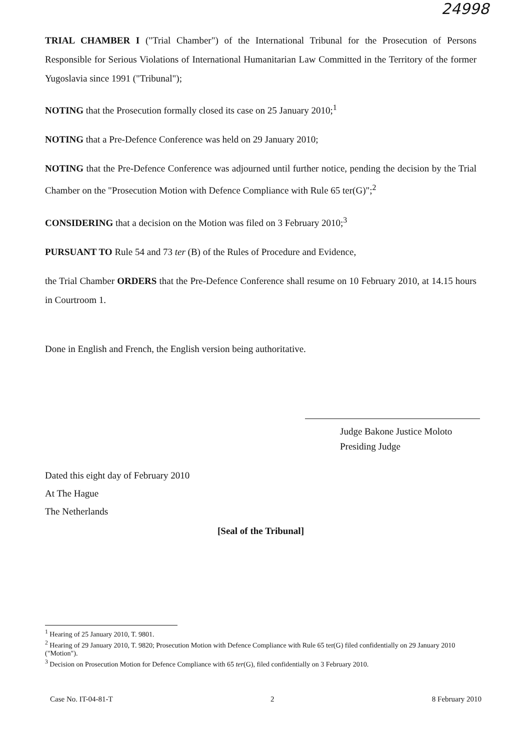24998
TRIAL CHAMBER I ("Trial Chamber") of the International Tribunal for the Prosecution of Persons Responsible for Serious Violations of International Humanitarian Law Committed in the Territory of the former Yugoslavia since 1991 ("Tribunal");
NOTING that the Prosecution formally closed its case on 25 January 2010;<sup>1</sup>
NOTING that a Pre-Defence Conference was held on 29 January 2010;
NOTING that the Pre-Defence Conference was adjourned until further notice, pending the decision by the Trial Chamber on the "Prosecution Motion with Defence Compliance with Rule 65 ter(G)";<sup>2</sup>
CONSIDERING that a decision on the Motion was filed on 3 February 2010;<sup>3</sup>
PURSUANT TO Rule 54 and 73 ter (B) of the Rules of Procedure and Evidence,
the Trial Chamber ORDERS that the Pre-Defence Conference shall resume on 10 February 2010, at 14.15 hours in Courtroom 1.
Done in English and French, the English version being authoritative.
Judge Bakone Justice Moloto
Presiding Judge
Dated this eight day of February 2010
At The Hague
The Netherlands
[Seal of the Tribunal]
<sup>1</sup> Hearing of 25 January 2010, T. 9801.
<sup>2</sup> Hearing of 29 January 2010, T. 9820; Prosecution Motion with Defence Compliance with Rule 65 ter(G) filed confidentially on 29 January 2010 ("Motion").
<sup>3</sup> Decision on Prosecution Motion for Defence Compliance with 65 ter(G), filed confidentially on 3 February 2010.
Case No. IT-04-81-T 2 8 February 2010